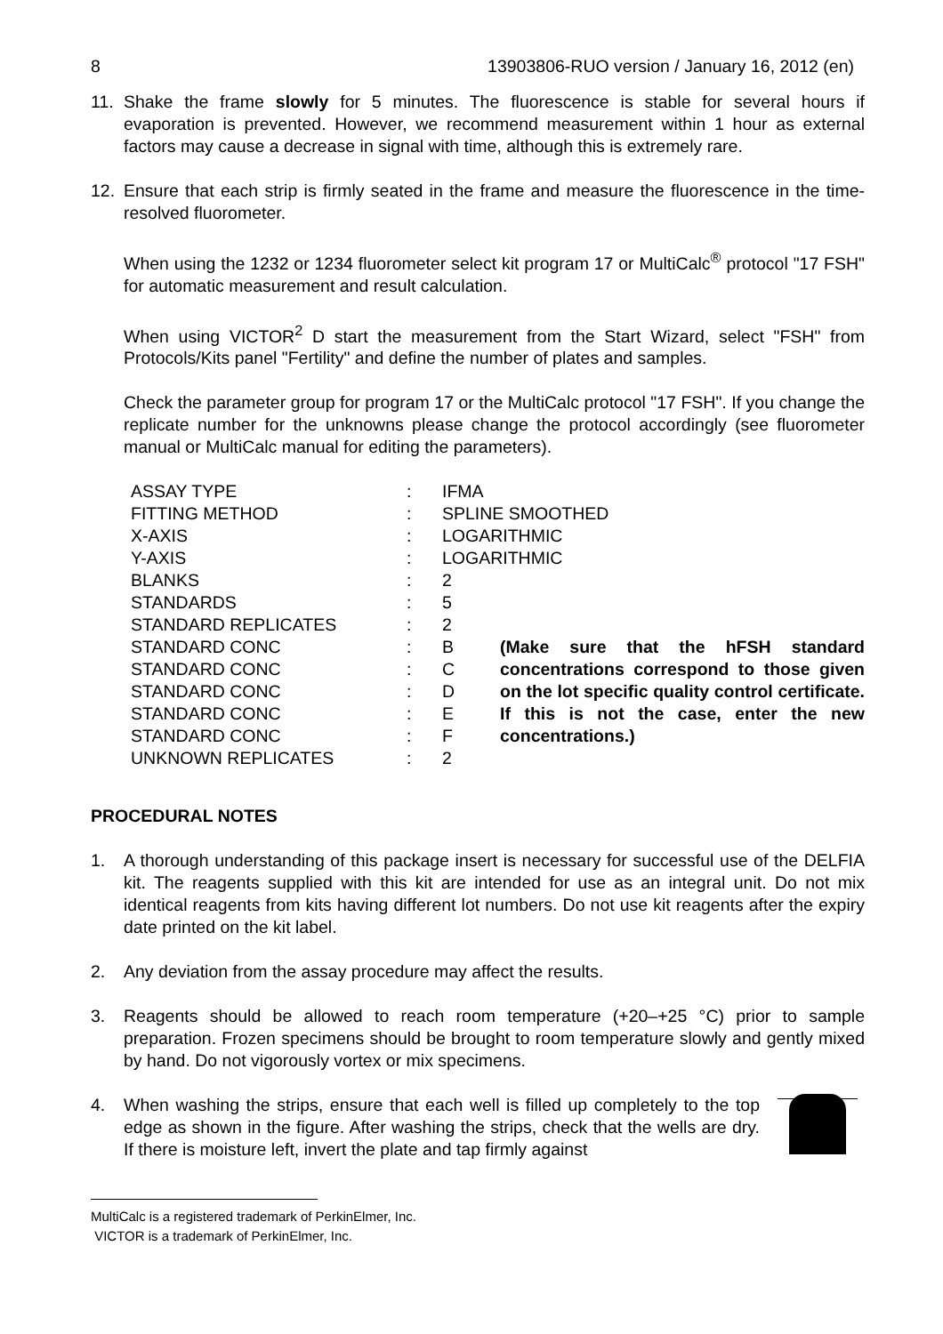8 13903806-RUO version / January 16, 2012 (en)
11. Shake the frame slowly for 5 minutes. The fluorescence is stable for several hours if evaporation is prevented. However, we recommend measurement within 1 hour as external factors may cause a decrease in signal with time, although this is extremely rare.
12. Ensure that each strip is firmly seated in the frame and measure the fluorescence in the time-resolved fluorometer.
When using the 1232 or 1234 fluorometer select kit program 17 or MultiCalc<sup>®</sup> protocol "17 FSH" for automatic measurement and result calculation.
When using VICTOR<sup>2</sup> D start the measurement from the Start Wizard, select "FSH" from Protocols/Kits panel "Fertility" and define the number of plates and samples.
Check the parameter group for program 17 or the MultiCalc protocol "17 FSH". If you change the replicate number for the unknowns please change the protocol accordingly (see fluorometer manual or MultiCalc manual for editing the parameters).
| ASSAY TYPE | : | IFMA | |
| FITTING METHOD | : | SPLINE SMOOTHED | |
| X-AXIS | : | LOGARITHMIC | |
| Y-AXIS | : | LOGARITHMIC | |
| BLANKS | : | 2 | |
| STANDARDS | : | 5 | |
| STANDARD REPLICATES | : | 2 | |
| STANDARD CONC | : | B | (Make sure that the hFSH standard concentrations correspond to those given on the lot specific quality control certificate. If this is not the case, enter the new concentrations.) |
| STANDARD CONC | : | C | |
| STANDARD CONC | : | D | |
| STANDARD CONC | : | E | |
| STANDARD CONC | : | F | |
| UNKNOWN REPLICATES | : | 2 | |
PROCEDURAL NOTES
1. A thorough understanding of this package insert is necessary for successful use of the DELFIA kit. The reagents supplied with this kit are intended for use as an integral unit. Do not mix identical reagents from kits having different lot numbers. Do not use kit reagents after the expiry date printed on the kit label.
2. Any deviation from the assay procedure may affect the results.
3. Reagents should be allowed to reach room temperature (+20–+25 °C) prior to sample preparation. Frozen specimens should be brought to room temperature slowly and gently mixed by hand. Do not vigorously vortex or mix specimens.
4. When washing the strips, ensure that each well is filled up completely to the top edge as shown in the figure. After washing the strips, check that the wells are dry. If there is moisture left, invert the plate and tap firmly against
MultiCalc is a registered trademark of PerkinElmer, Inc.
VICTOR is a trademark of PerkinElmer, Inc.